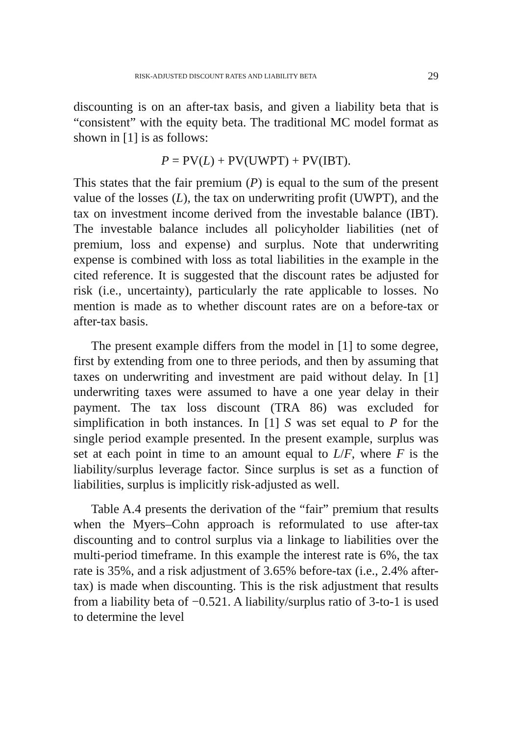RISK-ADJUSTED DISCOUNT RATES AND LIABILITY BETA 29
discounting is on an after-tax basis, and given a liability beta that is “consistent” with the equity beta. The traditional MC model format as shown in [1] is as follows:
P = PV(L) + PV(UWPT) + PV(IBT).
This states that the fair premium (P) is equal to the sum of the present value of the losses (L), the tax on underwriting profit (UWPT), and the tax on investment income derived from the investable balance (IBT). The investable balance includes all policyholder liabilities (net of premium, loss and expense) and surplus. Note that underwriting expense is combined with loss as total liabilities in the example in the cited reference. It is suggested that the discount rates be adjusted for risk (i.e., uncertainty), particularly the rate applicable to losses. No mention is made as to whether discount rates are on a before-tax or after-tax basis.
The present example differs from the model in [1] to some degree, first by extending from one to three periods, and then by assuming that taxes on underwriting and investment are paid without delay. In [1] underwriting taxes were assumed to have a one year delay in their payment. The tax loss discount (TRA 86) was excluded for simplification in both instances. In [1] S was set equal to P for the single period example presented. In the present example, surplus was set at each point in time to an amount equal to L/F, where F is the liability/surplus leverage factor. Since surplus is set as a function of liabilities, surplus is implicitly risk-adjusted as well.
Table A.4 presents the derivation of the “fair” premium that results when the Myers–Cohn approach is reformulated to use after-tax discounting and to control surplus via a linkage to liabilities over the multi-period timeframe. In this example the interest rate is 6%, the tax rate is 35%, and a risk adjustment of 3.65% before-tax (i.e., 2.4% after-tax) is made when discounting. This is the risk adjustment that results from a liability beta of −0.521. A liability/surplus ratio of 3-to-1 is used to determine the level